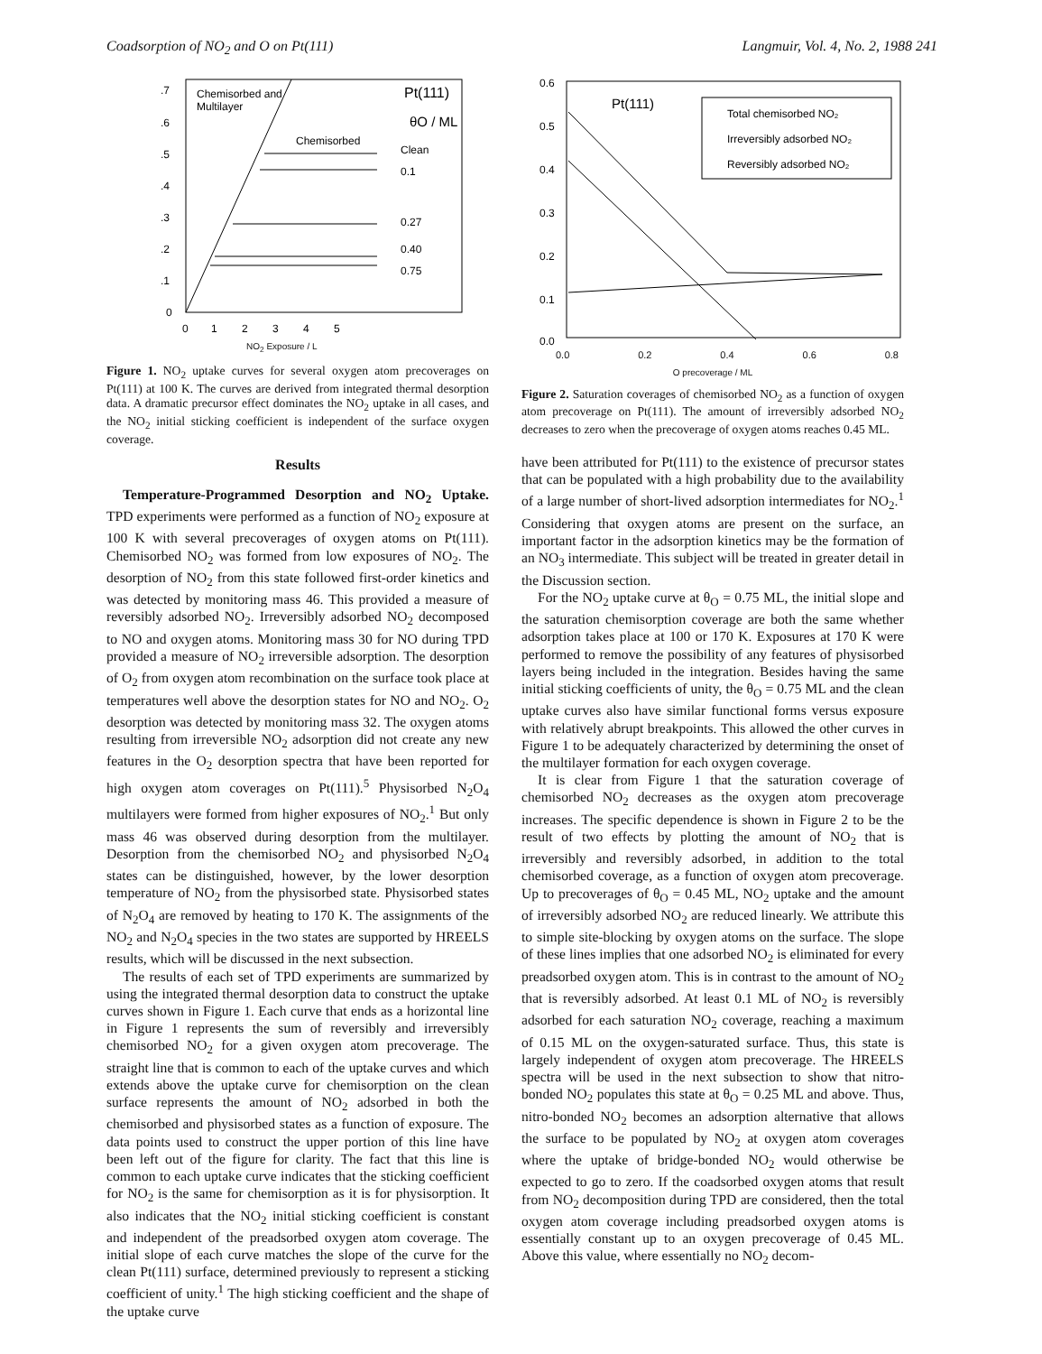Coadsorption of NO<sub>2</sub> and O on Pt(111) Langmuir, Vol. 4, No. 2, 1988 241
.7
.6
.5
.4
.3
.2
.1
0
Chemisorbed and
Multilayer
Chemisorbed
Pt(111)
θO / ML
Clean
0.1
0.27
0.40
0.75
0
1
2
3
4
5
NO<sub>2</sub> Exposure / L
Figure 1. NO<sub>2</sub> uptake curves for several oxygen atom precoverages on Pt(111) at 100 K. The curves are derived from integrated thermal desorption data. A dramatic precursor effect dominates the NO<sub>2</sub> uptake in all cases, and the NO<sub>2</sub> initial sticking coefficient is independent of the surface oxygen coverage.
Results
Temperature-Programmed Desorption and NO<sub>2</sub> Uptake. TPD experiments were performed as a function of NO<sub>2</sub> exposure at 100 K with several precoverages of oxygen atoms on Pt(111). Chemisorbed NO<sub>2</sub> was formed from low exposures of NO<sub>2</sub>. The desorption of NO<sub>2</sub> from this state followed first-order kinetics and was detected by monitoring mass 46. This provided a measure of reversibly adsorbed NO<sub>2</sub>. Irreversibly adsorbed NO<sub>2</sub> decomposed to NO and oxygen atoms. Monitoring mass 30 for NO during TPD provided a measure of NO<sub>2</sub> irreversible adsorption. The desorption of O<sub>2</sub> from oxygen atom recombination on the surface took place at temperatures well above the desorption states for NO and NO<sub>2</sub>. O<sub>2</sub> desorption was detected by monitoring mass 32. The oxygen atoms resulting from irreversible NO<sub>2</sub> adsorption did not create any new features in the O<sub>2</sub> desorption spectra that have been reported for high oxygen atom coverages on Pt(111).<sup>5</sup> Physisorbed N<sub>2</sub>O<sub>4</sub> multilayers were formed from higher exposures of NO<sub>2</sub>.<sup>1</sup> But only mass 46 was observed during desorption from the multilayer. Desorption from the chemisorbed NO<sub>2</sub> and physisorbed N<sub>2</sub>O<sub>4</sub> states can be distinguished, however, by the lower desorption temperature of NO<sub>2</sub> from the physisorbed state. Physisorbed states of N<sub>2</sub>O<sub>4</sub> are removed by heating to 170 K. The assignments of the NO<sub>2</sub> and N<sub>2</sub>O<sub>4</sub> species in the two states are supported by HREELS results, which will be discussed in the next subsection.
The results of each set of TPD experiments are summarized by using the integrated thermal desorption data to construct the uptake curves shown in Figure 1. Each curve that ends as a horizontal line in Figure 1 represents the sum of reversibly and irreversibly chemisorbed NO<sub>2</sub> for a given oxygen atom precoverage. The straight line that is common to each of the uptake curves and which extends above the uptake curve for chemisorption on the clean surface represents the amount of NO<sub>2</sub> adsorbed in both the chemisorbed and physisorbed states as a function of exposure. The data points used to construct the upper portion of this line have been left out of the figure for clarity. The fact that this line is common to each uptake curve indicates that the sticking coefficient for NO<sub>2</sub> is the same for chemisorption as it is for physisorption. It also indicates that the NO<sub>2</sub> initial sticking coefficient is constant and independent of the preadsorbed oxygen atom coverage. The initial slope of each curve matches the slope of the curve for the clean Pt(111) surface, determined previously to represent a sticking coefficient of unity.<sup>1</sup> The high sticking coefficient and the shape of the uptake curve
0.6
0.5
0.4
0.3
0.2
0.1
0.0
Pt(111)
Total chemisorbed NO₂
Irreversibly adsorbed NO₂
Reversibly adsorbed NO₂
0.0 0.2 0.4 0.6 0.8
O precoverage / ML
Figure 2. Saturation coverages of chemisorbed NO<sub>2</sub> as a function of oxygen atom precoverage on Pt(111). The amount of irreversibly adsorbed NO<sub>2</sub> decreases to zero when the precoverage of oxygen atoms reaches 0.45 ML.
have been attributed for Pt(111) to the existence of precursor states that can be populated with a high probability due to the availability of a large number of short-lived adsorption intermediates for NO<sub>2</sub>.<sup>1</sup> Considering that oxygen atoms are present on the surface, an important factor in the adsorption kinetics may be the formation of an NO<sub>3</sub> intermediate. This subject will be treated in greater detail in the Discussion section.
For the NO<sub>2</sub> uptake curve at θ<sub>O</sub> = 0.75 ML, the initial slope and the saturation chemisorption coverage are both the same whether adsorption takes place at 100 or 170 K. Exposures at 170 K were performed to remove the possibility of any features of physisorbed layers being included in the integration. Besides having the same initial sticking coefficients of unity, the θ<sub>O</sub> = 0.75 ML and the clean uptake curves also have similar functional forms versus exposure with relatively abrupt breakpoints. This allowed the other curves in Figure 1 to be adequately characterized by determining the onset of the multilayer formation for each oxygen coverage.
It is clear from Figure 1 that the saturation coverage of chemisorbed NO<sub>2</sub> decreases as the oxygen atom precoverage increases. The specific dependence is shown in Figure 2 to be the result of two effects by plotting the amount of NO<sub>2</sub> that is irreversibly and reversibly adsorbed, in addition to the total chemisorbed coverage, as a function of oxygen atom precoverage. Up to precoverages of θ<sub>O</sub> = 0.45 ML, NO<sub>2</sub> uptake and the amount of irreversibly adsorbed NO<sub>2</sub> are reduced linearly. We attribute this to simple site-blocking by oxygen atoms on the surface. The slope of these lines implies that one adsorbed NO<sub>2</sub> is eliminated for every preadsorbed oxygen atom. This is in contrast to the amount of NO<sub>2</sub> that is reversibly adsorbed. At least 0.1 ML of NO<sub>2</sub> is reversibly adsorbed for each saturation NO<sub>2</sub> coverage, reaching a maximum of 0.15 ML on the oxygen-saturated surface. Thus, this state is largely independent of oxygen atom precoverage. The HREELS spectra will be used in the next subsection to show that nitro-bonded NO<sub>2</sub> populates this state at θ<sub>O</sub> = 0.25 ML and above. Thus, nitro-bonded NO<sub>2</sub> becomes an adsorption alternative that allows the surface to be populated by NO<sub>2</sub> at oxygen atom coverages where the uptake of bridge-bonded NO<sub>2</sub> would otherwise be expected to go to zero. If the coadsorbed oxygen atoms that result from NO<sub>2</sub> decomposition during TPD are considered, then the total oxygen atom coverage including preadsorbed oxygen atoms is essentially constant up to an oxygen precoverage of 0.45 ML. Above this value, where essentially no NO<sub>2</sub> decom-